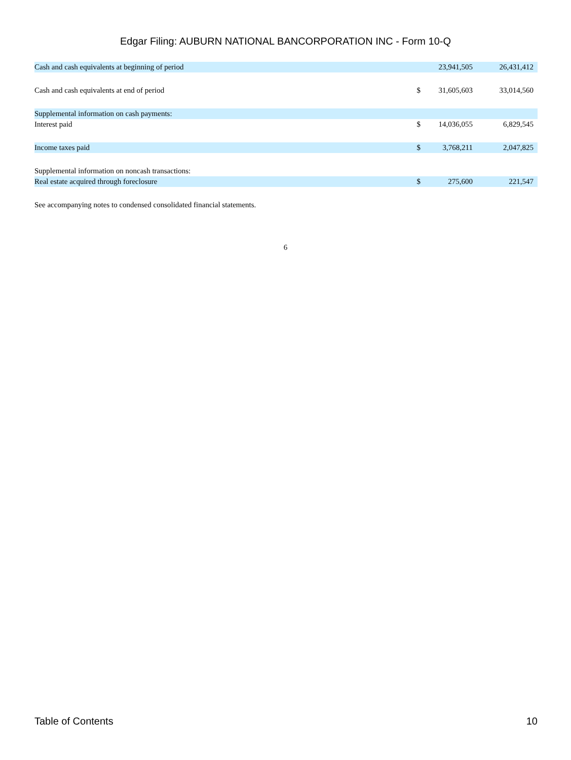Edgar Filing: AUBURN NATIONAL BANCORPORATION INC - Form 10-Q
| Cash and cash equivalents at beginning of period | | 23,941,505 | 26,431,412 |
| Cash and cash equivalents at end of period | $ | 31,605,603 | 33,014,560 |
| Supplemental information on cash payments: | | | |
| Interest paid | $ | 14,036,055 | 6,829,545 |
| Income taxes paid | $ | 3,768,211 | 2,047,825 |
| Supplemental information on noncash transactions: | | | |
| Real estate acquired through foreclosure | $ | 275,600 | 221,547 |
| See accompanying notes to condensed consolidated financial statements. | | | |
6
Table of Contents 10